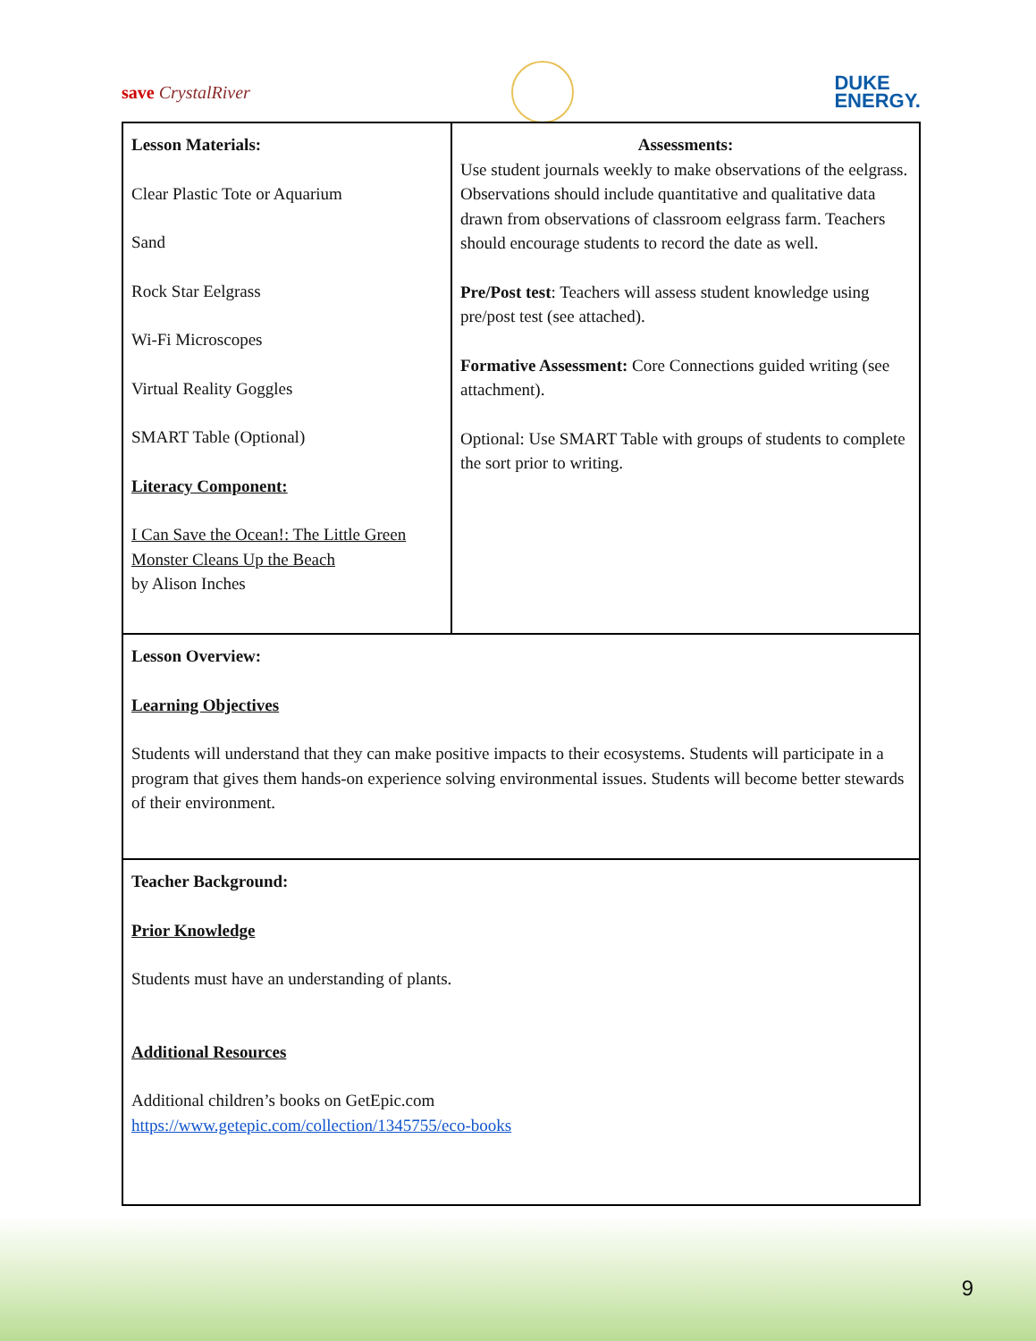save CrystalRiver DUKE
ENERGY.
| Lesson Materials: Clear Plastic Tote or Aquarium Sand Rock Star Eelgrass Wi-Fi Microscopes Virtual Reality Goggles SMART Table (Optional) Literacy Component: I Can Save the Ocean!: The Little Green Monster Cleans Up the Beach by Alison Inches | Assessments: Use student journals weekly to make observations of the eelgrass. Observations should include quantitative and qualitative data drawn from observations of classroom eelgrass farm. Teachers should encourage students to record the date as well. Pre/Post test : Teachers will assess student knowledge using pre/post test (see attached). Formative Assessment: Core Connections guided writing (see attachment). Optional: Use SMART Table with groups of students to complete the sort prior to writing. |
| Lesson Overview: Learning Objectives Students will understand that they can make positive impacts to their ecosystems. Students will participate in a program that gives them hands-on experience solving environmental issues. Students will become better stewards of their environment. | |
| Teacher Background: Prior Knowledge Students must have an understanding of plants. Additional Resources Additional children’s books on GetEpic.com https://www.getepic.com/collection/1345755/eco-books | |
9